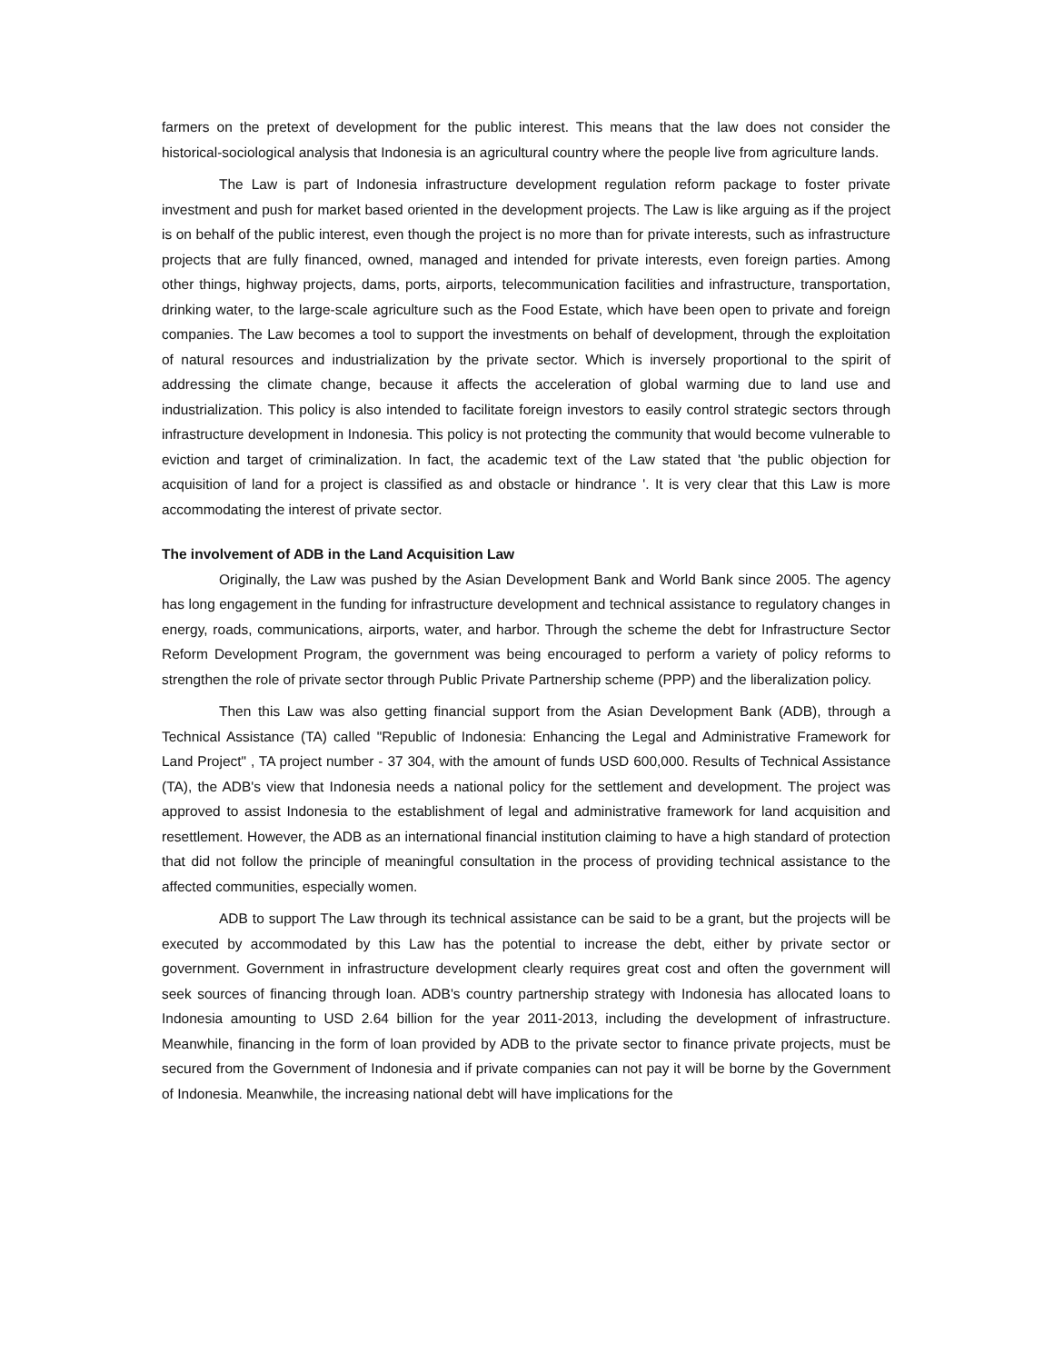farmers on the pretext of development for the public interest. This means that the law does not consider the historical-sociological analysis that Indonesia is an agricultural country where the people live from agriculture lands.
The Law is part of Indonesia infrastructure development regulation reform package to foster private investment and push for market based oriented in the development projects. The Law is like arguing as if the project is on behalf of the public interest, even though the project is no more than for private interests, such as infrastructure projects that are fully financed, owned, managed and intended for private interests, even foreign parties. Among other things, highway projects, dams, ports, airports, telecommunication facilities and infrastructure, transportation, drinking water, to the large-scale agriculture such as the Food Estate, which have been open to private and foreign companies. The Law becomes a tool to support the investments on behalf of development, through the exploitation of natural resources and industrialization by the private sector. Which is inversely proportional to the spirit of addressing the climate change, because it affects the acceleration of global warming due to land use and industrialization. This policy is also intended to facilitate foreign investors to easily control strategic sectors through infrastructure development in Indonesia. This policy is not protecting the community that would become vulnerable to eviction and target of criminalization. In fact, the academic text of the Law stated that 'the public objection for acquisition of land for a project is classified as and obstacle or hindrance '. It is very clear that this Law is more accommodating the interest of private sector.
The involvement of ADB in the Land Acquisition Law
Originally, the Law was pushed by the Asian Development Bank and World Bank since 2005. The agency has long engagement in the funding for infrastructure development and technical assistance to regulatory changes in energy, roads, communications, airports, water, and harbor. Through the scheme the debt for Infrastructure Sector Reform Development Program, the government was being encouraged to perform a variety of policy reforms to strengthen the role of private sector through Public Private Partnership scheme (PPP) and the liberalization policy.
Then this Law was also getting financial support from the Asian Development Bank (ADB), through a Technical Assistance (TA) called "Republic of Indonesia: Enhancing the Legal and Administrative Framework for Land Project" , TA project number - 37 304, with the amount of funds USD 600,000. Results of Technical Assistance (TA), the ADB's view that Indonesia needs a national policy for the settlement and development. The project was approved to assist Indonesia to the establishment of legal and administrative framework for land acquisition and resettlement. However, the ADB as an international financial institution claiming to have a high standard of protection that did not follow the principle of meaningful consultation in the process of providing technical assistance to the affected communities, especially women.
ADB to support The Law through its technical assistance can be said to be a grant, but the projects will be executed by accommodated by this Law has the potential to increase the debt, either by private sector or government. Government in infrastructure development clearly requires great cost and often the government will seek sources of financing through loan. ADB's country partnership strategy with Indonesia has allocated loans to Indonesia amounting to USD 2.64 billion for the year 2011-2013, including the development of infrastructure. Meanwhile, financing in the form of loan provided by ADB to the private sector to finance private projects, must be secured from the Government of Indonesia and if private companies can not pay it will be borne by the Government of Indonesia. Meanwhile, the increasing national debt will have implications for the